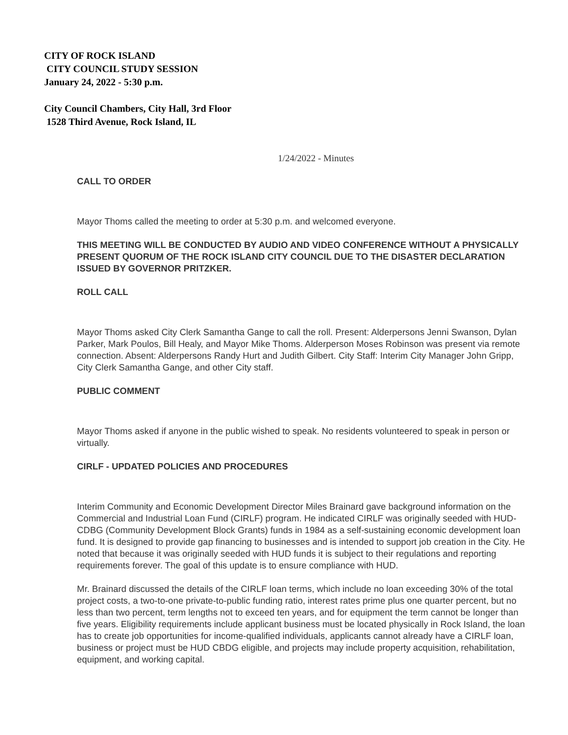CITY OF ROCK ISLAND
CITY COUNCIL STUDY SESSION
January 24, 2022 - 5:30 p.m.
City Council Chambers, City Hall, 3rd Floor
1528 Third Avenue, Rock Island, IL
1/24/2022 - Minutes
CALL TO ORDER
Mayor Thoms called the meeting to order at 5:30 p.m. and welcomed everyone.
THIS MEETING WILL BE CONDUCTED BY AUDIO AND VIDEO CONFERENCE WITHOUT A PHYSICALLY PRESENT QUORUM OF THE ROCK ISLAND CITY COUNCIL DUE TO THE DISASTER DECLARATION ISSUED BY GOVERNOR PRITZKER.
ROLL CALL
Mayor Thoms asked City Clerk Samantha Gange to call the roll. Present: Alderpersons Jenni Swanson, Dylan Parker, Mark Poulos, Bill Healy, and Mayor Mike Thoms. Alderperson Moses Robinson was present via remote connection. Absent: Alderpersons Randy Hurt and Judith Gilbert. City Staff: Interim City Manager John Gripp, City Clerk Samantha Gange, and other City staff.
PUBLIC COMMENT
Mayor Thoms asked if anyone in the public wished to speak. No residents volunteered to speak in person or virtually.
CIRLF - UPDATED POLICIES AND PROCEDURES
Interim Community and Economic Development Director Miles Brainard gave background information on the Commercial and Industrial Loan Fund (CIRLF) program. He indicated CIRLF was originally seeded with HUD-CDBG (Community Development Block Grants) funds in 1984 as a self-sustaining economic development loan fund. It is designed to provide gap financing to businesses and is intended to support job creation in the City. He noted that because it was originally seeded with HUD funds it is subject to their regulations and reporting requirements forever. The goal of this update is to ensure compliance with HUD.
Mr. Brainard discussed the details of the CIRLF loan terms, which include no loan exceeding 30% of the total project costs, a two-to-one private-to-public funding ratio, interest rates prime plus one quarter percent, but no less than two percent, term lengths not to exceed ten years, and for equipment the term cannot be longer than five years. Eligibility requirements include applicant business must be located physically in Rock Island, the loan has to create job opportunities for income-qualified individuals, applicants cannot already have a CIRLF loan, business or project must be HUD CBDG eligible, and projects may include property acquisition, rehabilitation, equipment, and working capital.